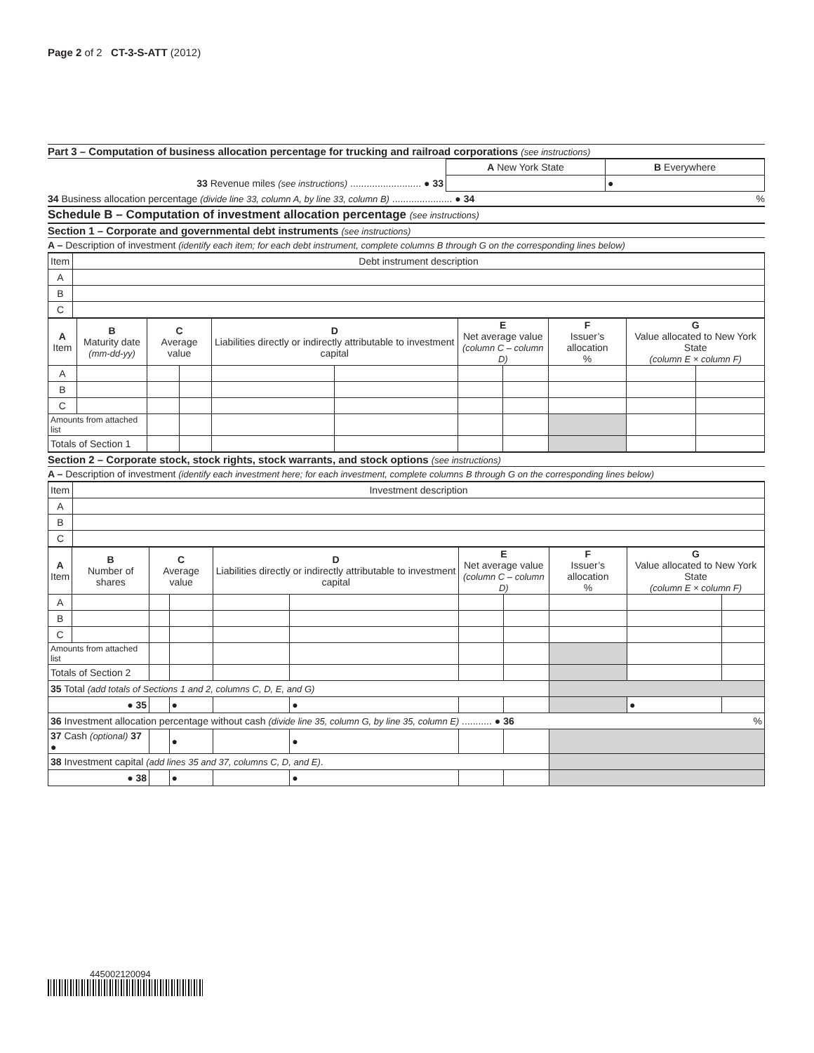Page 2 of 2 CT-3-S-ATT (2012)
Part 3 – Computation of business allocation percentage for trucking and railroad corporations (see instructions)
| | A New York State | B Everywhere |
| 33 Revenue miles (see instructions) .......................... ● 33 | | ● |
34 Business allocation percentage (divide line 33, column A, by line 33, column B) ...................... ● 34 %
Schedule B – Computation of investment allocation percentage (see instructions)
Section 1 – Corporate and governmental debt instruments (see instructions)
A – Description of investment (identify each item; for each debt instrument, complete columns B through G on the corresponding lines below)
| Item | Debt instrument description |
| A | |
| B | |
| C | |
| A Item | B Maturity date (mm-dd-yy) | C Average value | | D Liabilities directly or indirectly attributable to investment capital | | E Net average value (column C – column D) | | F Issuer’s allocation % | G Value allocated to New York State (column E × column F) | |
| --- | --- | --- | --- | --- | --- | --- | --- | --- | --- | --- |
| A | | | | | | | | | | |
| B | | | | | | | | | | |
| C | | | | | | | | | | |
| Amounts from attached list | | | | | | | | | | |
| Totals of Section 1 | | | | | | | | | | |
Section 2 – Corporate stock, stock rights, stock warrants, and stock options (see instructions)
A – Description of investment (identify each investment here; for each investment, complete columns B through G on the corresponding lines below)
| Item | Investment description |
| A | |
| B | |
| C | |
| A Item | B Number of shares | C Average value | | D Liabilities directly or indirectly attributable to investment capital | | E Net average value (column C – column D) | | F Issuer’s allocation % | G Value allocated to New York State (column E × column F) | |
| --- | --- | --- | --- | --- | --- | --- | --- | --- | --- | --- |
| A | | | | | | | | | | |
| B | | | | | | | | | | |
| C | | | | | | | | | | |
| Amounts from attached list | | | | | | | | | | |
| Totals of Section 2 | | | | | | | | | | |
| 35 Total (add totals of Sections 1 and 2, columns C, D, E, and G) | | | | | | | | | | |
| ● 35 | | | ● | | ● | | | | ● | |
| 36 Investment allocation percentage without cash (divide line 35, column G, by line 35, column E) ........... ● 36 % | | | | | | | | | | |
| 37 Cash (optional) 37 ● | | | ● | | ● | | | | | |
| 38 Investment capital (add lines 35 and 37, columns C, D, and E) . | | | | | | | | | | |
| ● 38 | | | ● | | ● | | | | | |
445002120094